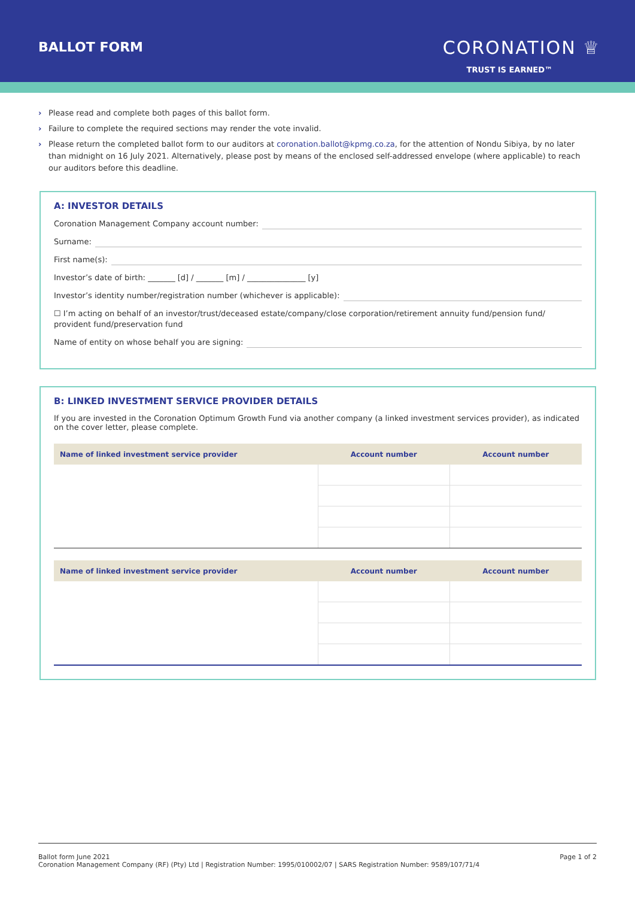BALLOT FORM
CORONATION ♕
TRUST IS EARNED™
› Please read and complete both pages of this ballot form.
› Failure to complete the required sections may render the vote invalid.
› Please return the completed ballot form to our auditors at coronation.ballot@kpmg.co.za, for the attention of Nondu Sibiya, by no later than midnight on 16 July 2021. Alternatively, please post by means of the enclosed self-addressed envelope (where applicable) to reach our auditors before this deadline.
A: INVESTOR DETAILS
Coronation Management Company account number:
Surname:
First name(s):
Investor’s date of birth: _______ [d] / _______ [m] / _______________ [y]
Investor’s identity number/registration number (whichever is applicable):
☐ I’m acting on behalf of an investor/trust/deceased estate/company/close corporation/retirement annuity fund/pension fund/ provident fund/preservation fund
Name of entity on whose behalf you are signing:
B: LINKED INVESTMENT SERVICE PROVIDER DETAILS
If you are invested in the Coronation Optimum Growth Fund via another company (a linked investment services provider), as indicated on the cover letter, please complete.
| Name of linked investment service provider | Account number | Account number |
| --- | --- | --- |
| Name of linked investment service provider | Account number | Account number |
| --- | --- | --- |
Ballot form June 2021
Coronation Management Company (RF) (Pty) Ltd | Registration Number: 1995/010002/07 | SARS Registration Number: 9589/107/71/4
Page 1 of 2